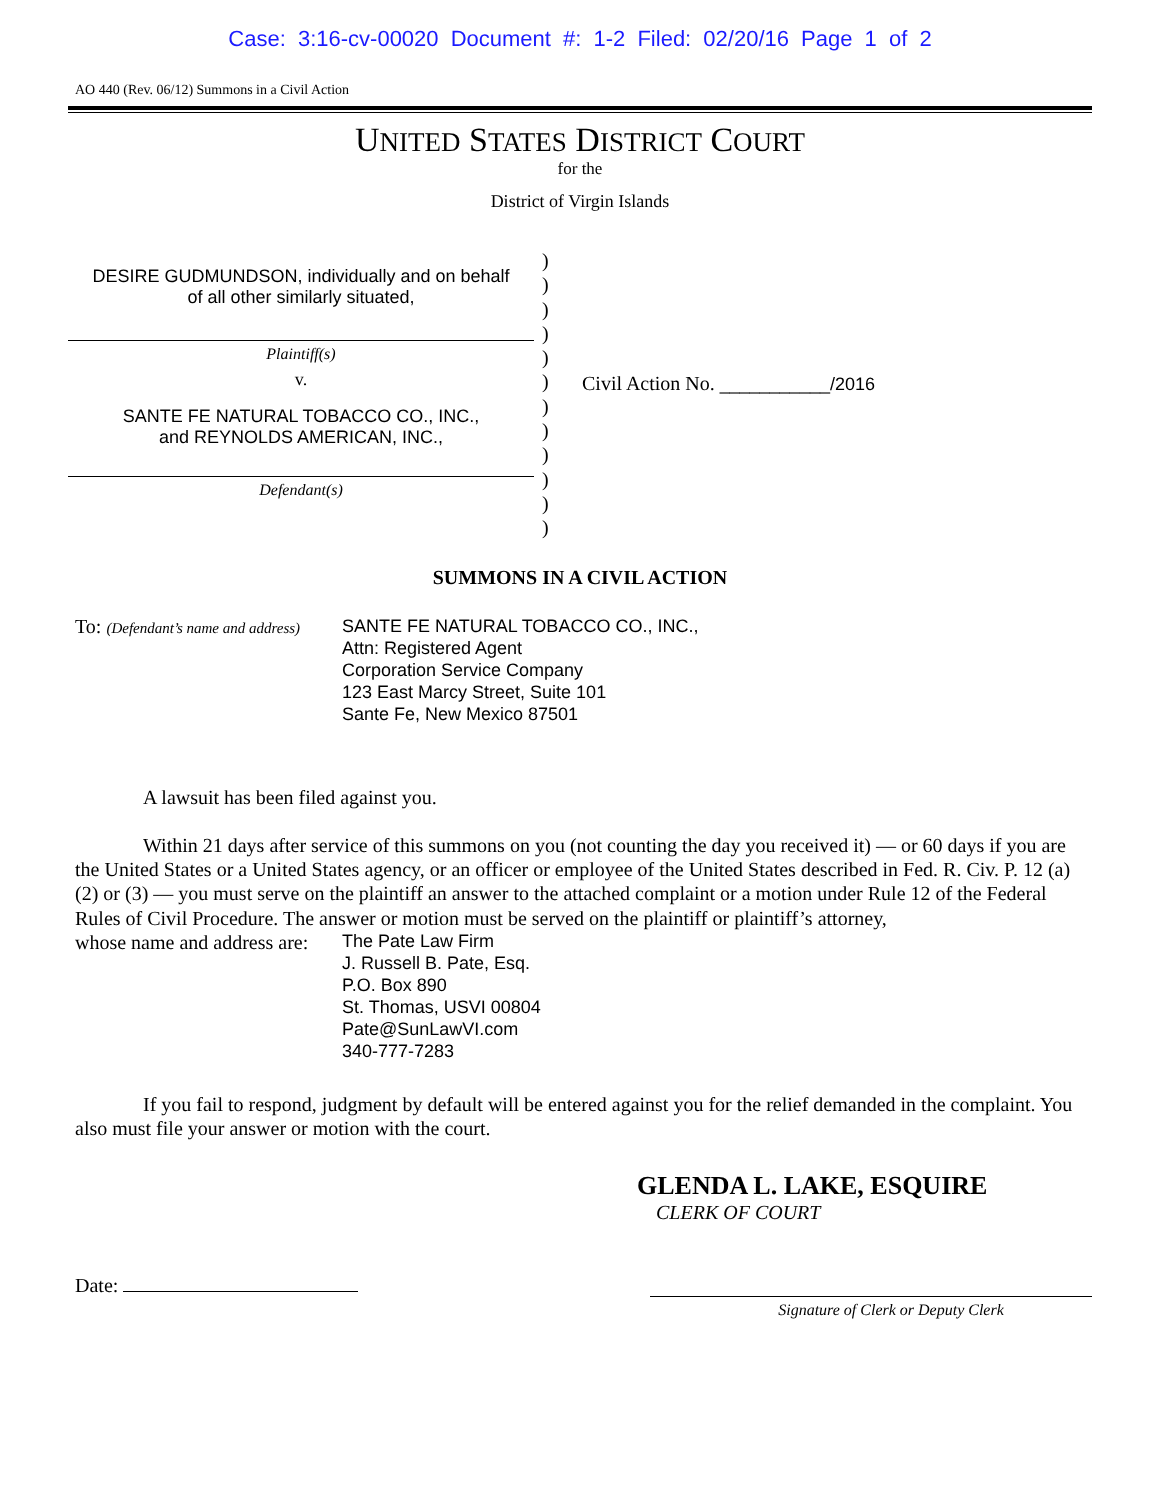Case: 3:16-cv-00020 Document #: 1-2 Filed: 02/20/16 Page 1 of 2
AO 440 (Rev. 06/12) Summons in a Civil Action
UNITED STATES DISTRICT COURT
for the
District of Virgin Islands
DESIRE GUDMUNDSON, individually and on behalf
of all other similarly situated,
Plaintiff(s)
v.
SANTE FE NATURAL TOBACCO CO., INC.,
and REYNOLDS AMERICAN, INC.,
Defendant(s)
)
)
)
)
)
)
)
)
)
)
)
)
Civil Action No. ___________/2016
SUMMONS IN A CIVIL ACTION
To: (Defendant’s name and address)
SANTE FE NATURAL TOBACCO CO., INC.,
Attn: Registered Agent
Corporation Service Company
123 East Marcy Street, Suite 101
Sante Fe, New Mexico 87501
A lawsuit has been filed against you.
Within 21 days after service of this summons on you (not counting the day you received it) — or 60 days if you are the United States or a United States agency, or an officer or employee of the United States described in Fed. R. Civ. P. 12 (a)(2) or (3) — you must serve on the plaintiff an answer to the attached complaint or a motion under Rule 12 of the Federal Rules of Civil Procedure. The answer or motion must be served on the plaintiff or plaintiff’s attorney,
whose name and address are:
The Pate Law Firm
J. Russell B. Pate, Esq.
P.O. Box 890
St. Thomas, USVI 00804
Pate@SunLawVI.com
340-777-7283
If you fail to respond, judgment by default will be entered against you for the relief demanded in the complaint. You also must file your answer or motion with the court.
GLENDA L. LAKE, ESQUIRE
CLERK OF COURT
Date:
Signature of Clerk or Deputy Clerk